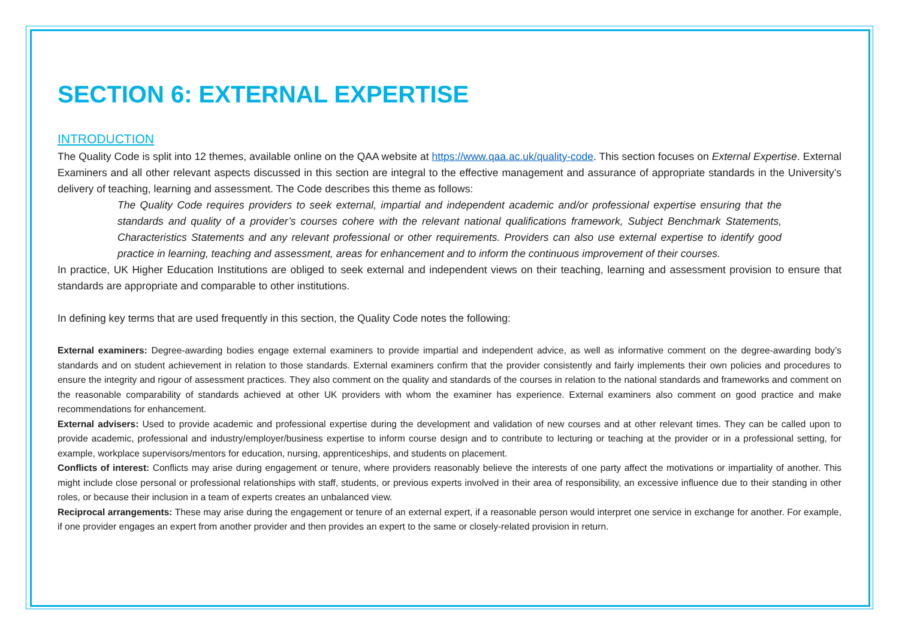SECTION 6: EXTERNAL EXPERTISE
INTRODUCTION
The Quality Code is split into 12 themes, available online on the QAA website at https://www.qaa.ac.uk/quality-code. This section focuses on External Expertise. External Examiners and all other relevant aspects discussed in this section are integral to the effective management and assurance of appropriate standards in the University’s delivery of teaching, learning and assessment. The Code describes this theme as follows:
The Quality Code requires providers to seek external, impartial and independent academic and/or professional expertise ensuring that the standards and quality of a provider’s courses cohere with the relevant national qualifications framework, Subject Benchmark Statements, Characteristics Statements and any relevant professional or other requirements. Providers can also use external expertise to identify good practice in learning, teaching and assessment, areas for enhancement and to inform the continuous improvement of their courses.
In practice, UK Higher Education Institutions are obliged to seek external and independent views on their teaching, learning and assessment provision to ensure that standards are appropriate and comparable to other institutions.
In defining key terms that are used frequently in this section, the Quality Code notes the following:
External examiners: Degree-awarding bodies engage external examiners to provide impartial and independent advice, as well as informative comment on the degree-awarding body’s standards and on student achievement in relation to those standards. External examiners confirm that the provider consistently and fairly implements their own policies and procedures to ensure the integrity and rigour of assessment practices. They also comment on the quality and standards of the courses in relation to the national standards and frameworks and comment on the reasonable comparability of standards achieved at other UK providers with whom the examiner has experience. External examiners also comment on good practice and make recommendations for enhancement.
External advisers: Used to provide academic and professional expertise during the development and validation of new courses and at other relevant times. They can be called upon to provide academic, professional and industry/employer/business expertise to inform course design and to contribute to lecturing or teaching at the provider or in a professional setting, for example, workplace supervisors/mentors for education, nursing, apprenticeships, and students on placement.
Conflicts of interest: Conflicts may arise during engagement or tenure, where providers reasonably believe the interests of one party affect the motivations or impartiality of another. This might include close personal or professional relationships with staff, students, or previous experts involved in their area of responsibility, an excessive influence due to their standing in other roles, or because their inclusion in a team of experts creates an unbalanced view.
Reciprocal arrangements: These may arise during the engagement or tenure of an external expert, if a reasonable person would interpret one service in exchange for another. For example, if one provider engages an expert from another provider and then provides an expert to the same or closely-related provision in return.